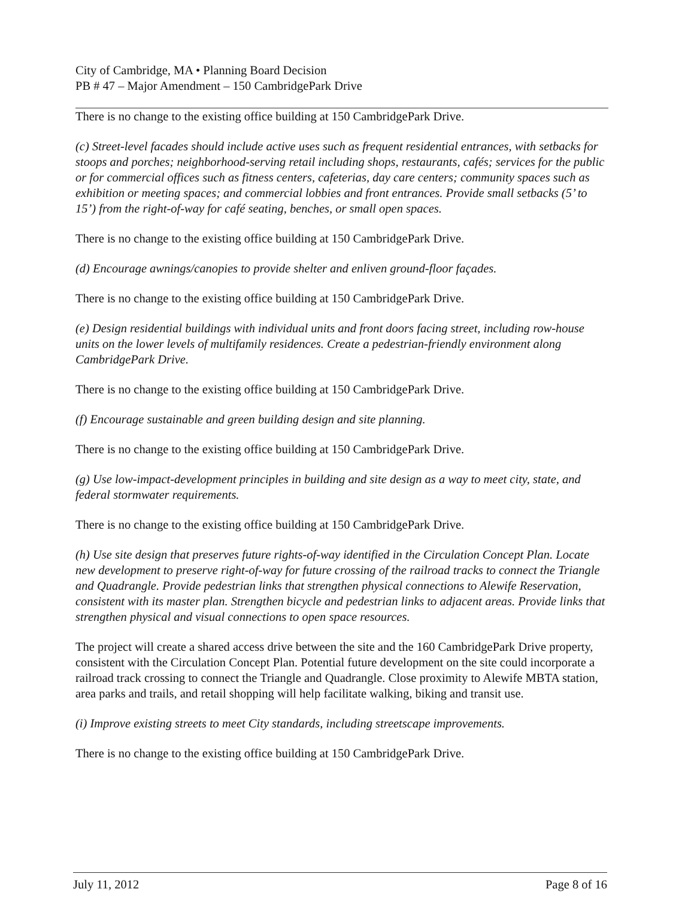City of Cambridge, MA • Planning Board Decision
PB # 47 – Major Amendment – 150 CambridgePark Drive
There is no change to the existing office building at 150 CambridgePark Drive.
(c) Street-level facades should include active uses such as frequent residential entrances, with setbacks for stoops and porches; neighborhood-serving retail including shops, restaurants, cafés; services for the public or for commercial offices such as fitness centers, cafeterias, day care centers; community spaces such as exhibition or meeting spaces; and commercial lobbies and front entrances. Provide small setbacks (5’ to 15’) from the right-of-way for café seating, benches, or small open spaces.
There is no change to the existing office building at 150 CambridgePark Drive.
(d) Encourage awnings/canopies to provide shelter and enliven ground-floor façades.
There is no change to the existing office building at 150 CambridgePark Drive.
(e) Design residential buildings with individual units and front doors facing street, including row-house units on the lower levels of multifamily residences. Create a pedestrian-friendly environment along CambridgePark Drive.
There is no change to the existing office building at 150 CambridgePark Drive.
(f) Encourage sustainable and green building design and site planning.
There is no change to the existing office building at 150 CambridgePark Drive.
(g) Use low-impact-development principles in building and site design as a way to meet city, state, and federal stormwater requirements.
There is no change to the existing office building at 150 CambridgePark Drive.
(h) Use site design that preserves future rights-of-way identified in the Circulation Concept Plan. Locate new development to preserve right-of-way for future crossing of the railroad tracks to connect the Triangle and Quadrangle. Provide pedestrian links that strengthen physical connections to Alewife Reservation, consistent with its master plan. Strengthen bicycle and pedestrian links to adjacent areas. Provide links that strengthen physical and visual connections to open space resources.
The project will create a shared access drive between the site and the 160 CambridgePark Drive property, consistent with the Circulation Concept Plan. Potential future development on the site could incorporate a railroad track crossing to connect the Triangle and Quadrangle. Close proximity to Alewife MBTA station, area parks and trails, and retail shopping will help facilitate walking, biking and transit use.
(i) Improve existing streets to meet City standards, including streetscape improvements.
There is no change to the existing office building at 150 CambridgePark Drive.
July 11, 2012 Page 8 of 16